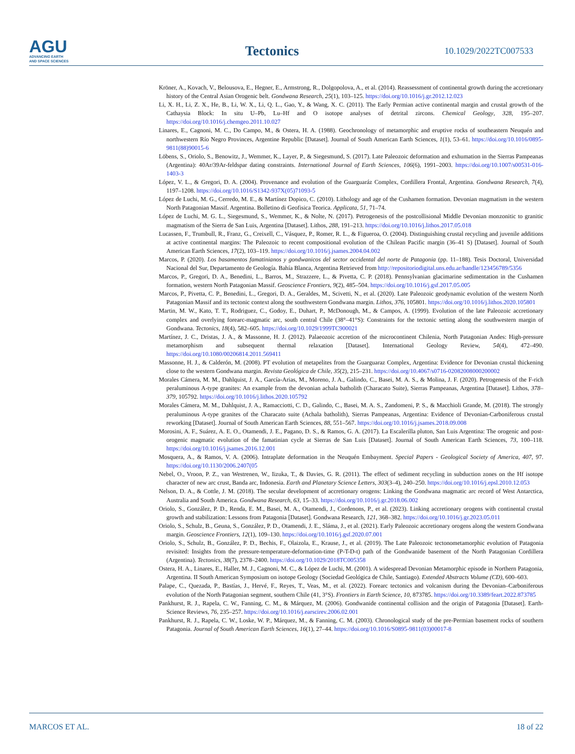AGU
ADVANCING EARTH
AND SPACE SCIENCES
Tectonics
10.1029/2022TC007533
Kröner, A., Kovach, V., Belousova, E., Hegner, E., Armstrong, R., Dolgopolova, A., et al. (2014). Reassessment of continental growth during the accretionary history of the Central Asian Orogenic belt. Gondwana Research, 25(1), 103–125. https://doi.org/10.1016/j.gr.2012.12.023
Li, X. H., Li, Z. X., He, B., Li, W. X., Li, Q. L., Gao, Y., & Wang, X. C. (2011). The Early Permian active continental margin and crustal growth of the Cathaysia Block: In situ U–Pb, Lu–Hf and O isotope analyses of detrital zircons. Chemical Geology, 328, 195–207. https://doi.org/10.1016/j.chemgeo.2011.10.027
Linares, E., Cagnoni, M. C., Do Campo, M., & Ostera, H. A. (1988). Geochronology of metamorphic and eruptive rocks of southeastern Neuquén and northwestern Río Negro Provinces, Argentine Republic [Dataset]. Journal of South American Earth Sciences, 1(1), 53–61. https://doi.org/10.1016/0895-9811(88)90015-6
Löbens, S., Oriolo, S., Benowitz, J., Wemmer, K., Layer, P., & Siegesmund, S. (2017). Late Paleozoic deformation and exhumation in the Sierras Pampeanas (Argentina): 40Ar/39Ar-feldspar dating constraints. International Journal of Earth Sciences, 106(6), 1991–2003. https://doi.org/10.1007/s00531-016-1403-3
López, V. L., & Gregori, D. A. (2004). Provenance and evolution of the Guarguaráz Complex, Cordillera Frontal, Argentina. Gondwana Research, 7(4), 1197–1208. https://doi.org/10.1016/S1342-937X(05)71093-5
López de Luchi, M. G., Cerredo, M. E., & Martínez Dopico, C. (2010). Lithology and age of the Cushamen formation. Devonian magmatism in the western North Patagonian Massif. Argentina. Bolletino di Geofisica Teorica. Applicata, 51, 71–74.
López de Luchi, M. G. L., Siegesmund, S., Wemmer, K., & Nolte, N. (2017). Petrogenesis of the postcollisional Middle Devonian monzonitic to granitic magmatism of the Sierra de San Luis, Argentina [Dataset]. Lithos, 288, 191–213. https://doi.org/10.1016/j.lithos.2017.05.018
Lucassen, F., Trumbull, R., Franz, G., Creixell, C., Vásquez, P., Romer, R. L., & Figueroa, O. (2004). Distinguishing crustal recycling and juvenile additions at active continental margins: The Paleozoic to recent compositional evolution of the Chilean Pacific margin (36–41 S) [Dataset]. Journal of South American Earth Sciences, 17(2), 103–119. https://doi.org/10.1016/j.jsames.2004.04.002
Marcos, P. (2020). Los basamentos famatinianos y gondwanicos del sector occidental del norte de Patagonia (pp. 11–188). Tesis Doctoral, Universidad Nacional del Sur, Departamento de Geología. Bahía Blanca, Argentina Retrieved from http://repositoriodigital.uns.edu.ar/handle/123456789/5356
Marcos, P., Gregori, D. A., Benedini, L., Barros, M., Strazzere, L., & Pivetta, C. P. (2018). Pennsylvanian glacimarine sedimentation in the Cushamen formation, western North Patagonian Massif. Geoscience Frontiers, 9(2), 485–504. https://doi.org/10.1016/j.gsf.2017.05.005
Marcos, P., Pivetta, C. P., Benedini, L., Gregori, D. A., Geraldes, M., Scivetti, N., et al. (2020). Late Paleozoic geodynamic evolution of the western North Patagonian Massif and its tectonic context along the southwestern Gondwana margin. Lithos, 376, 105801. https://doi.org/10.1016/j.lithos.2020.105801
Martin, M. W., Kato, T. T., Rodriguez, C., Godoy, E., Duhart, P., McDonough, M., & Campos, A. (1999). Evolution of the late Paleozoic accretionary complex and overlying forearc-magmatic arc, south central Chile (38°–41°S): Constraints for the tectonic setting along the southwestern margin of Gondwana. Tectonics, 18(4), 582–605. https://doi.org/10.1029/1999TC900021
Martínez, J. C., Dristas, J. A., & Massonne, H. J. (2012). Palaeozoic accretion of the microcontinent Chilenia, North Patagonian Andes: High-pressure metamorphism and subsequent thermal relaxation [Dataset]. International Geology Review, 54(4), 472–490. https://doi.org/10.1080/00206814.2011.569411
Massonne, H. J., & Calderón, M. (2008). PT evolution of metapelites from the Guarguaraz Complex, Argentina: Evidence for Devonian crustal thickening close to the western Gondwana margin. Revista Geológica de Chile, 35(2), 215–231. https://doi.org/10.4067/s0716-02082008000200002
Morales Cámera, M. M., Dahlquist, J. A., García-Arias, M., Moreno, J. A., Galindo, C., Basei, M. A. S., & Molina, J. F. (2020). Petrogenesis of the F-rich peraluminous A-type granites: An example from the devonian achala batholith (Characato Suite), Sierras Pampeanas, Argentina [Dataset]. Lithos, 378–379, 105792. https://doi.org/10.1016/j.lithos.2020.105792
Morales Cámera, M. M., Dahlquist, J. A., Ramacciotti, C. D., Galindo, C., Basei, M. A. S., Zandomeni, P. S., & Macchioli Grande, M. (2018). The strongly peraluminous A-type granites of the Characato suite (Achala batholith), Sierras Pampeanas, Argentina: Evidence of Devonian-Carboniferous crustal reworking [Dataset]. Journal of South American Earth Sciences, 88, 551–567. https://doi.org/10.1016/j.jsames.2018.09.008
Morosini, A. F., Suárez, A. E. O., Otamendi, J. E., Pagano, D. S., & Ramos, G. A. (2017). La Escalerilla pluton, San Luis Argentina: The orogenic and post-orogenic magmatic evolution of the famatinian cycle at Sierras de San Luis [Dataset]. Journal of South American Earth Sciences, 73, 100–118. https://doi.org/10.1016/j.jsames.2016.12.001
Mosquera, A., & Ramos, V. A. (2006). Intraplate deformation in the Neuquén Embayment. Special Papers - Geological Society of America, 407, 97. https://doi.org/10.1130/2006.2407(05
Nebel, O., Vroon, P. Z., van Westrenen, W., Iizuka, T., & Davies, G. R. (2011). The effect of sediment recycling in subduction zones on the Hf isotope character of new arc crust, Banda arc, Indonesia. Earth and Planetary Science Letters, 303(3–4), 240–250. https://doi.org/10.1016/j.epsl.2010.12.053
Nelson, D. A., & Cottle, J. M. (2018). The secular development of accretionary orogens: Linking the Gondwana magmatic arc record of West Antarctica, Australia and South America. Gondwana Research, 63, 15–33. https://doi.org/10.1016/j.gr.2018.06.002
Oriolo, S., González, P. D., Renda, E. M., Basei, M. A., Otamendi, J., Cordenons, P., et al. (2023). Linking accretionary orogens with continental crustal growth and stabilization: Lessons from Patagonia [Dataset]. Gondwana Research, 121, 368–382. https://doi.org/10.1016/j.gr.2023.05.011
Oriolo, S., Schulz, B., Geuna, S., González, P. D., Otamendi, J. E., Sláma, J., et al. (2021). Early Paleozoic accretionary orogens along the western Gondwana margin. Geoscience Frontiers, 12(1), 109–130. https://doi.org/10.1016/j.gsf.2020.07.001
Oriolo, S., Schulz, B., González, P. D., Bechis, F., Olaizola, E., Krause, J., et al. (2019). The Late Paleozoic tectonometamorphic evolution of Patagonia revisited: Insights from the pressure-temperature-deformation-time (P-T-D-t) path of the Gondwanide basement of the North Patagonian Cordillera (Argentina). Tectonics, 38(7), 2378–2400. https://doi.org/10.1029/2018TC005358
Ostera, H. A., Linares, E., Haller, M. J., Cagnoni, M. C., & López de Luchi, M. (2001). A widespread Devonian Metamorphic episode in Northern Patagonia, Argentina. II South American Symposium on isotope Geology (Sociedad Geológica de Chile, Santiago). Extended Abstracts Volume (CD), 600–603.
Palape, C., Quezada, P., Bastías, J., Hervé, F., Reyes, T., Veas, M., et al. (2022). Forearc tectonics and volcanism during the Devonian–Carboniferous evolution of the North Patagonian segment, southern Chile (41, 3°S). Frontiers in Earth Science, 10, 873785. https://doi.org/10.3389/feart.2022.873785
Pankhurst, R. J., Rapela, C. W., Fanning, C. M., & Márquez, M. (2006). Gondwanide continental collision and the origin of Patagonia [Dataset]. Earth-Science Reviews, 76, 235–257. https://doi.org/10.1016/j.earscirev.2006.02.001
Pankhurst, R. J., Rapela, C. W., Loske, W. P., Márquez, M., & Fanning, C. M. (2003). Chronological study of the pre-Permian basement rocks of southern Patagonia. Journal of South American Earth Sciences, 16(1), 27–44. https://doi.org/10.1016/S0895-9811(03)00017-8
MARCOS ET AL. 18 of 22